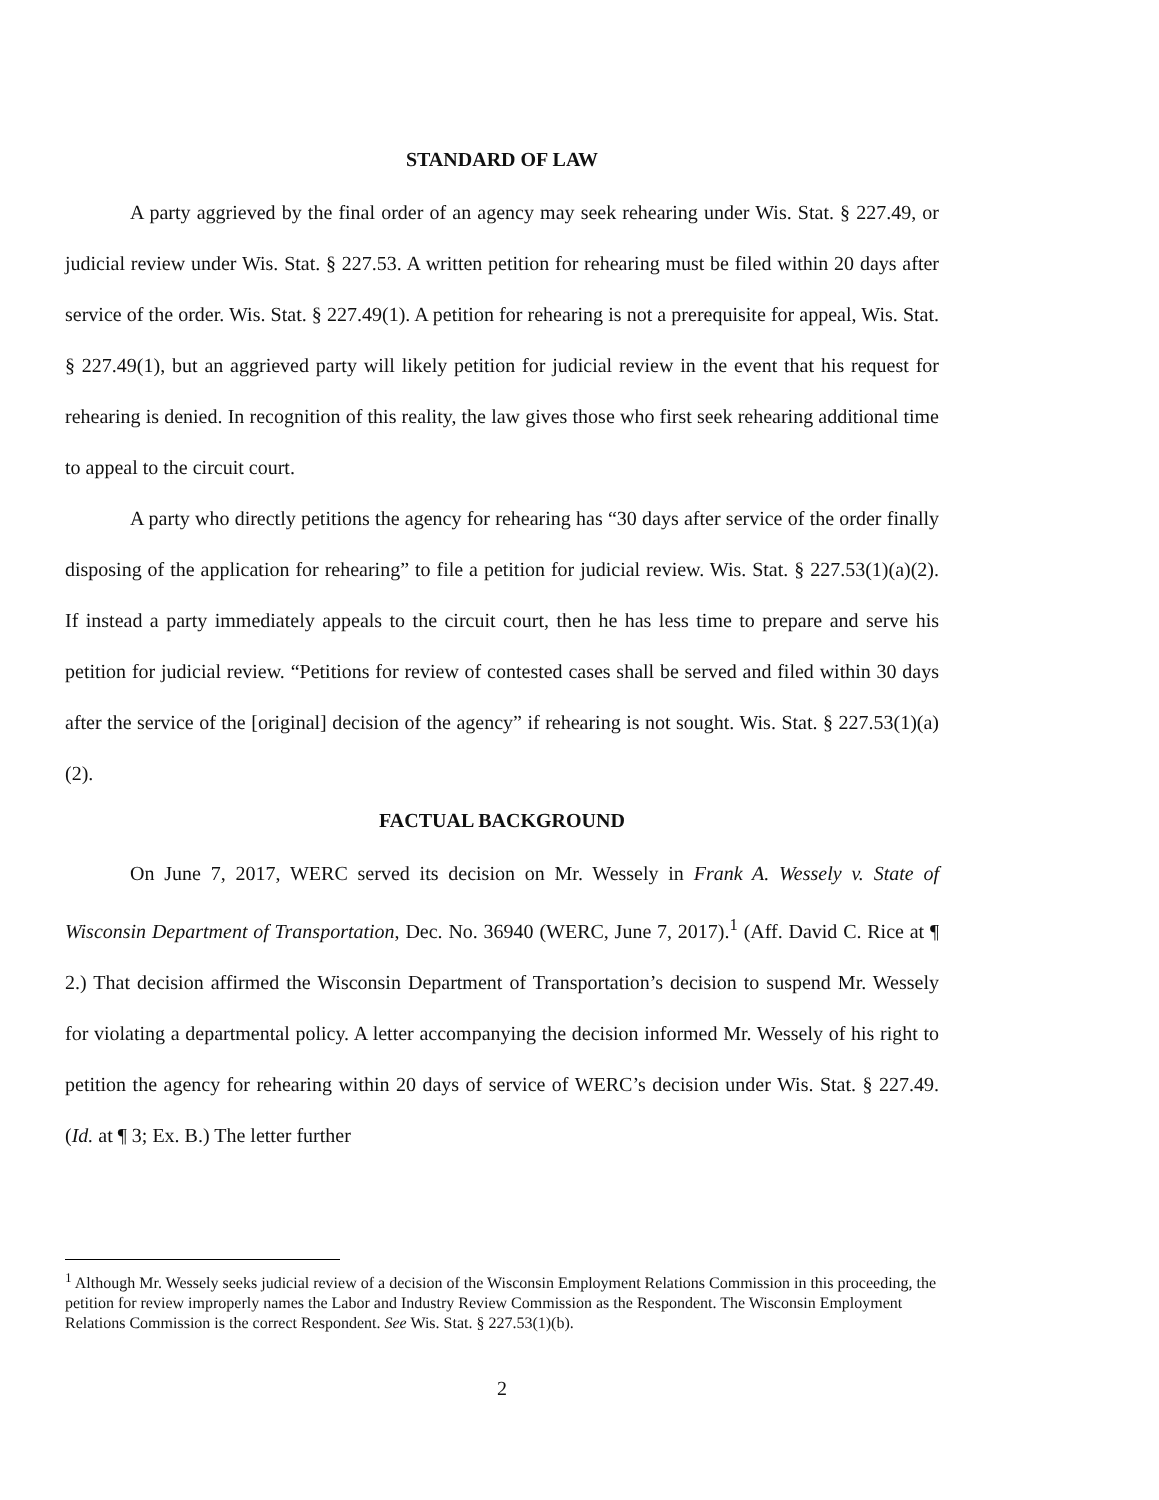STANDARD OF LAW
A party aggrieved by the final order of an agency may seek rehearing under Wis. Stat. § 227.49, or judicial review under Wis. Stat. § 227.53. A written petition for rehearing must be filed within 20 days after service of the order. Wis. Stat. § 227.49(1). A petition for rehearing is not a prerequisite for appeal, Wis. Stat. § 227.49(1), but an aggrieved party will likely petition for judicial review in the event that his request for rehearing is denied. In recognition of this reality, the law gives those who first seek rehearing additional time to appeal to the circuit court.
A party who directly petitions the agency for rehearing has “30 days after service of the order finally disposing of the application for rehearing” to file a petition for judicial review. Wis. Stat. § 227.53(1)(a)(2). If instead a party immediately appeals to the circuit court, then he has less time to prepare and serve his petition for judicial review. “Petitions for review of contested cases shall be served and filed within 30 days after the service of the [original] decision of the agency” if rehearing is not sought. Wis. Stat. § 227.53(1)(a)(2).
FACTUAL BACKGROUND
On June 7, 2017, WERC served its decision on Mr. Wessely in Frank A. Wessely v. State of Wisconsin Department of Transportation, Dec. No. 36940 (WERC, June 7, 2017).<sup>1</sup> (Aff. David C. Rice at ¶ 2.) That decision affirmed the Wisconsin Department of Transportation’s decision to suspend Mr. Wessely for violating a departmental policy. A letter accompanying the decision informed Mr. Wessely of his right to petition the agency for rehearing within 20 days of service of WERC’s decision under Wis. Stat. § 227.49. (Id. at ¶ 3; Ex. B.) The letter further
<sup>1</sup> Although Mr. Wessely seeks judicial review of a decision of the Wisconsin Employment Relations Commission in this proceeding, the petition for review improperly names the Labor and Industry Review Commission as the Respondent. The Wisconsin Employment Relations Commission is the correct Respondent. See Wis. Stat. § 227.53(1)(b).
2